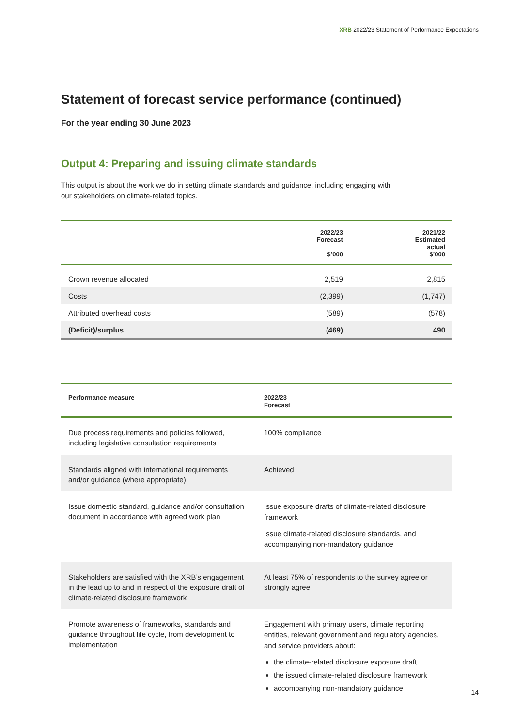XRB 2022/23 Statement of Performance Expectations
Statement of forecast service performance (continued)
For the year ending 30 June 2023
Output 4: Preparing and issuing climate standards
This output is about the work we do in setting climate standards and guidance, including engaging with
our stakeholders on climate-related topics.
| | 2022/23 Forecast $’000 | 2021/22 Estimated actual $’000 |
| --- | --- | --- |
| Crown revenue allocated | 2,519 | 2,815 |
| Costs | (2,399) | (1,747) |
| Attributed overhead costs | (589) | (578) |
| (Deficit)/surplus | (469) | 490 |
| Performance measure | 2022/23 Forecast |
| --- | --- |
| Due process requirements and policies followed, including legislative consultation requirements | 100% compliance |
| Standards aligned with international requirements and/or guidance (where appropriate) | Achieved |
| Issue domestic standard, guidance and/or consultation document in accordance with agreed work plan | Issue exposure drafts of climate-related disclosure framework Issue climate-related disclosure standards, and accompanying non-mandatory guidance |
| Stakeholders are satisfied with the XRB’s engagement in the lead up to and in respect of the exposure draft of climate-related disclosure framework | At least 75% of respondents to the survey agree or strongly agree |
| Promote awareness of frameworks, standards and guidance throughout life cycle, from development to implementation | Engagement with primary users, climate reporting entities, relevant government and regulatory agencies, and service providers about: the climate-related disclosure exposure draft the issued climate-related disclosure framework accompanying non-mandatory guidance |
14